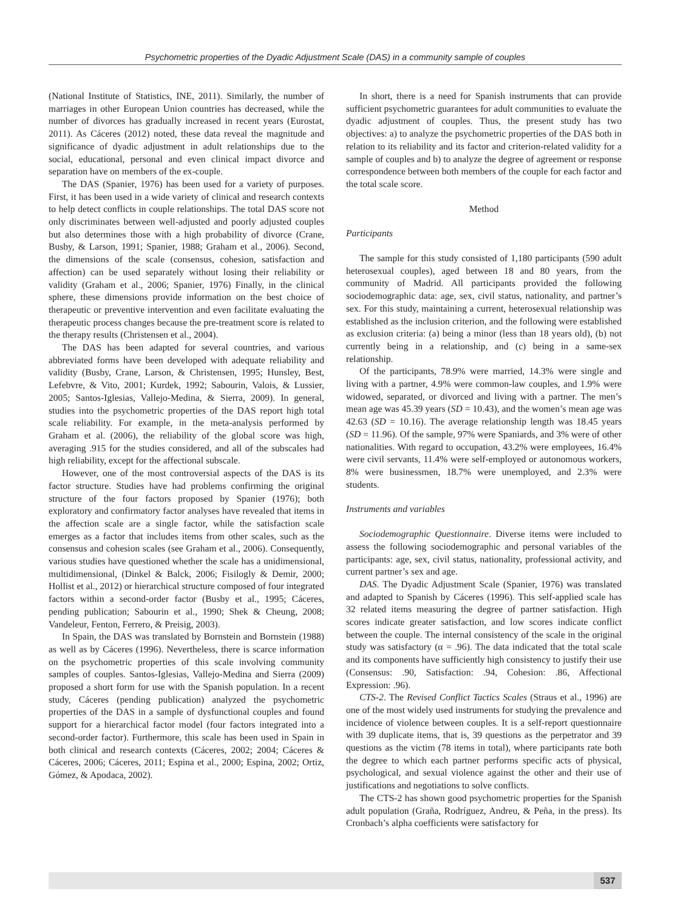Psychometric properties of the Dyadic Adjustment Scale (DAS) in a community sample of couples
(National Institute of Statistics, INE, 2011). Similarly, the number of marriages in other European Union countries has decreased, while the number of divorces has gradually increased in recent years (Eurostat, 2011). As Cáceres (2012) noted, these data reveal the magnitude and significance of dyadic adjustment in adult relationships due to the social, educational, personal and even clinical impact divorce and separation have on members of the ex-couple.
The DAS (Spanier, 1976) has been used for a variety of purposes. First, it has been used in a wide variety of clinical and research contexts to help detect conflicts in couple relationships. The total DAS score not only discriminates between well-adjusted and poorly adjusted couples but also determines those with a high probability of divorce (Crane, Busby, & Larson, 1991; Spanier, 1988; Graham et al., 2006). Second, the dimensions of the scale (consensus, cohesion, satisfaction and affection) can be used separately without losing their reliability or validity (Graham et al., 2006; Spanier, 1976) Finally, in the clinical sphere, these dimensions provide information on the best choice of therapeutic or preventive intervention and even facilitate evaluating the therapeutic process changes because the pre-treatment score is related to the therapy results (Christensen et al., 2004).
The DAS has been adapted for several countries, and various abbreviated forms have been developed with adequate reliability and validity (Busby, Crane, Larson, & Christensen, 1995; Hunsley, Best, Lefebvre, & Vito, 2001; Kurdek, 1992; Sabourin, Valois, & Lussier, 2005; Santos-Iglesias, Vallejo-Medina, & Sierra, 2009). In general, studies into the psychometric properties of the DAS report high total scale reliability. For example, in the meta-analysis performed by Graham et al. (2006), the reliability of the global score was high, averaging .915 for the studies considered, and all of the subscales had high reliability, except for the affectional subscale.
However, one of the most controversial aspects of the DAS is its factor structure. Studies have had problems confirming the original structure of the four factors proposed by Spanier (1976); both exploratory and confirmatory factor analyses have revealed that items in the affection scale are a single factor, while the satisfaction scale emerges as a factor that includes items from other scales, such as the consensus and cohesion scales (see Graham et al., 2006). Consequently, various studies have questioned whether the scale has a unidimensional, multidimensional, (Dinkel & Balck, 2006; Fisilogly & Demir, 2000; Hollist et al., 2012) or hierarchical structure composed of four integrated factors within a second-order factor (Busby et al., 1995; Cáceres, pending publication; Sabourin et al., 1990; Shek & Cheung, 2008; Vandeleur, Fenton, Ferrero, & Preisig, 2003).
In Spain, the DAS was translated by Bornstein and Bornstein (1988) as well as by Cáceres (1996). Nevertheless, there is scarce information on the psychometric properties of this scale involving community samples of couples. Santos-Iglesias, Vallejo-Medina and Sierra (2009) proposed a short form for use with the Spanish population. In a recent study, Cáceres (pending publication) analyzed the psychometric properties of the DAS in a sample of dysfunctional couples and found support for a hierarchical factor model (four factors integrated into a second-order factor). Furthermore, this scale has been used in Spain in both clinical and research contexts (Cáceres, 2002; 2004; Cáceres & Cáceres, 2006; Cáceres, 2011; Espina et al., 2000; Espina, 2002; Ortiz, Gómez, & Apodaca, 2002).
In short, there is a need for Spanish instruments that can provide sufficient psychometric guarantees for adult communities to evaluate the dyadic adjustment of couples. Thus, the present study has two objectives: a) to analyze the psychometric properties of the DAS both in relation to its reliability and its factor and criterion-related validity for a sample of couples and b) to analyze the degree of agreement or response correspondence between both members of the couple for each factor and the total scale score.
Method
Participants
The sample for this study consisted of 1,180 participants (590 adult heterosexual couples), aged between 18 and 80 years, from the community of Madrid. All participants provided the following sociodemographic data: age, sex, civil status, nationality, and partner’s sex. For this study, maintaining a current, heterosexual relationship was established as the inclusion criterion, and the following were established as exclusion criteria: (a) being a minor (less than 18 years old), (b) not currently being in a relationship, and (c) being in a same-sex relationship.
Of the participants, 78.9% were married, 14.3% were single and living with a partner, 4.9% were common-law couples, and 1.9% were widowed, separated, or divorced and living with a partner. The men’s mean age was 45.39 years (SD = 10.43), and the women’s mean age was 42.63 (SD = 10.16). The average relationship length was 18.45 years (SD = 11.96). Of the sample, 97% were Spaniards, and 3% were of other nationalities. With regard to occupation, 43.2% were employees, 16.4% were civil servants, 11.4% were self-employed or autonomous workers, 8% were businessmen, 18.7% were unemployed, and 2.3% were students.
Instruments and variables
Sociodemographic Questionnaire. Diverse items were included to assess the following sociodemographic and personal variables of the participants: age, sex, civil status, nationality, professional activity, and current partner’s sex and age.
DAS. The Dyadic Adjustment Scale (Spanier, 1976) was translated and adapted to Spanish by Cáceres (1996). This self-applied scale has 32 related items measuring the degree of partner satisfaction. High scores indicate greater satisfaction, and low scores indicate conflict between the couple. The internal consistency of the scale in the original study was satisfactory (α = .96). The data indicated that the total scale and its components have sufficiently high consistency to justify their use (Consensus: .90, Satisfaction: .94, Cohesion: .86, Affectional Expression: .96).
CTS-2. The Revised Conflict Tactics Scales (Straus et al., 1996) are one of the most widely used instruments for studying the prevalence and incidence of violence between couples. It is a self-report questionnaire with 39 duplicate items, that is, 39 questions as the perpetrator and 39 questions as the victim (78 items in total), where participants rate both the degree to which each partner performs specific acts of physical, psychological, and sexual violence against the other and their use of justifications and negotiations to solve conflicts.
The CTS-2 has shown good psychometric properties for the Spanish adult population (Graña, Rodríguez, Andreu, & Peña, in the press). Its Cronbach’s alpha coefficients were satisfactory for
537